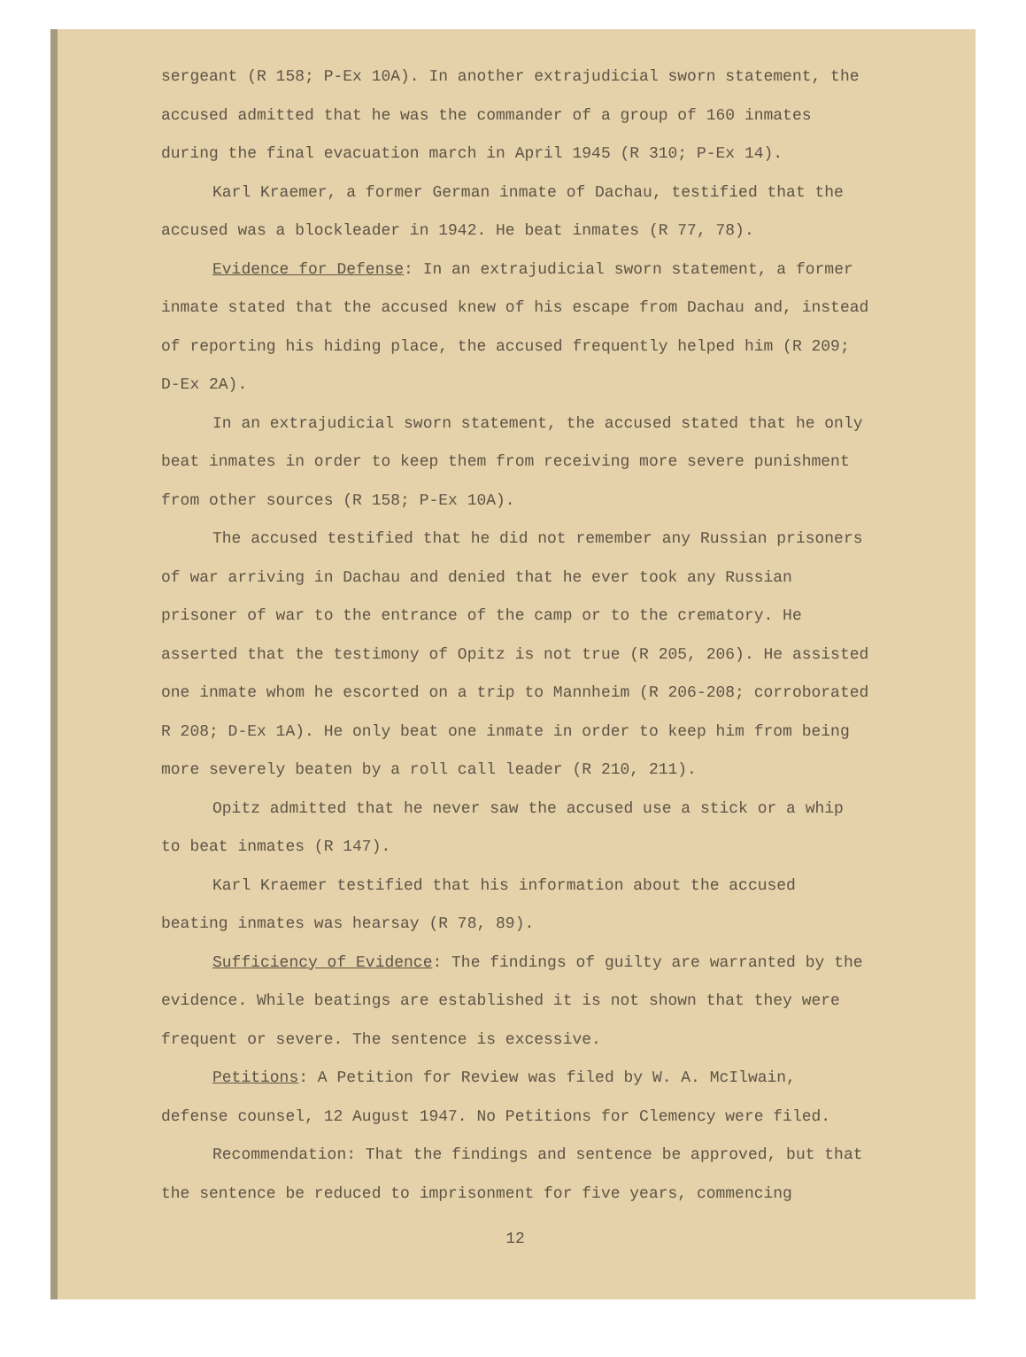sergeant (R 158; P-Ex 10A). In another extrajudicial sworn statement, the accused admitted that he was the commander of a group of 160 inmates during the final evacuation march in April 1945 (R 310; P-Ex 14).
Karl Kraemer, a former German inmate of Dachau, testified that the accused was a blockleader in 1942. He beat inmates (R 77, 78).
Evidence for Defense: In an extrajudicial sworn statement, a former inmate stated that the accused knew of his escape from Dachau and, instead of reporting his hiding place, the accused frequently helped him (R 209; D-Ex 2A).
In an extrajudicial sworn statement, the accused stated that he only beat inmates in order to keep them from receiving more severe punishment from other sources (R 158; P-Ex 10A).
The accused testified that he did not remember any Russian prisoners of war arriving in Dachau and denied that he ever took any Russian prisoner of war to the entrance of the camp or to the crematory. He asserted that the testimony of Opitz is not true (R 205, 206). He assisted one inmate whom he escorted on a trip to Mannheim (R 206-208; corroborated R 208; D-Ex 1A). He only beat one inmate in order to keep him from being more severely beaten by a roll call leader (R 210, 211).
Opitz admitted that he never saw the accused use a stick or a whip to beat inmates (R 147).
Karl Kraemer testified that his information about the accused beating inmates was hearsay (R 78, 89).
Sufficiency of Evidence: The findings of guilty are warranted by the evidence. While beatings are established it is not shown that they were frequent or severe. The sentence is excessive.
Petitions: A Petition for Review was filed by W. A. McIlwain, defense counsel, 12 August 1947. No Petitions for Clemency were filed.
Recommendation: That the findings and sentence be approved, but that the sentence be reduced to imprisonment for five years, commencing
12